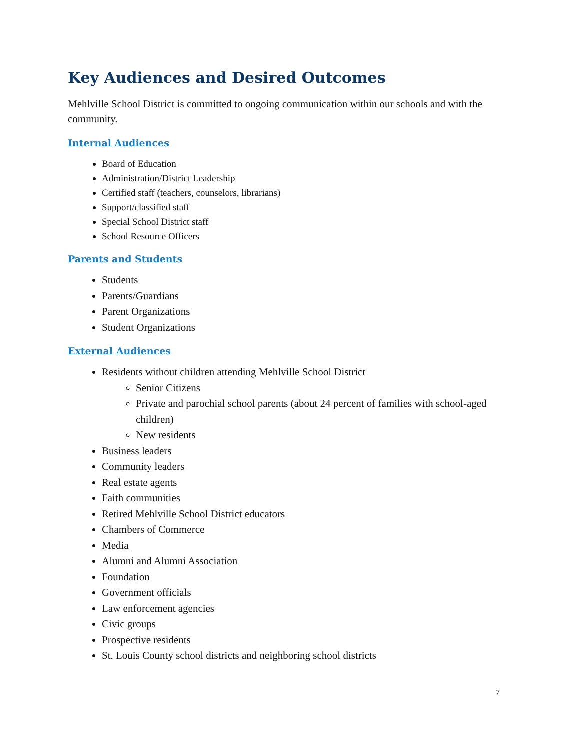Key Audiences and Desired Outcomes
Mehlville School District is committed to ongoing communication within our schools and with the community.
Internal Audiences
Board of Education
Administration/District Leadership
Certified staff (teachers, counselors, librarians)
Support/classified staff
Special School District staff
School Resource Officers
Parents and Students
Students
Parents/Guardians
Parent Organizations
Student Organizations
External Audiences
Residents without children attending Mehlville School District
Senior Citizens
Private and parochial school parents (about 24 percent of families with school-aged children)
New residents
Business leaders
Community leaders
Real estate agents
Faith communities
Retired Mehlville School District educators
Chambers of Commerce
Media
Alumni and Alumni Association
Foundation
Government officials
Law enforcement agencies
Civic groups
Prospective residents
St. Louis County school districts and neighboring school districts
7